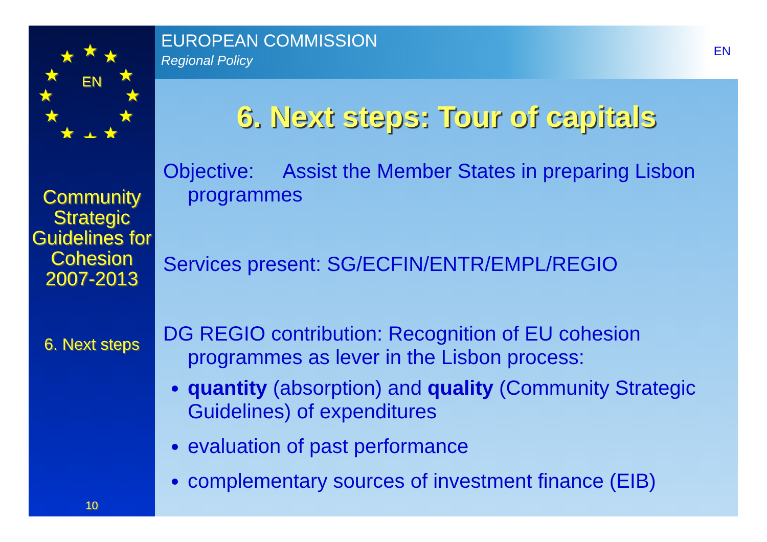★
★
★
★
★
★
★
★
★
★
★
★
EN
Community Strategic Guidelines for Cohesion 2007-2013
6. Next steps
10
EUROPEAN COMMISSION
Regional Policy
EN
6. Next steps: Tour of capitals
Objective: Assist the Member States in preparing Lisbon programmes
Services present: SG/ECFIN/ENTR/EMPL/REGIO
DG REGIO contribution: Recognition of EU cohesion programmes as lever in the Lisbon process:
quantity (absorption) and quality (Community Strategic Guidelines) of expenditures
evaluation of past performance
complementary sources of investment finance (EIB)